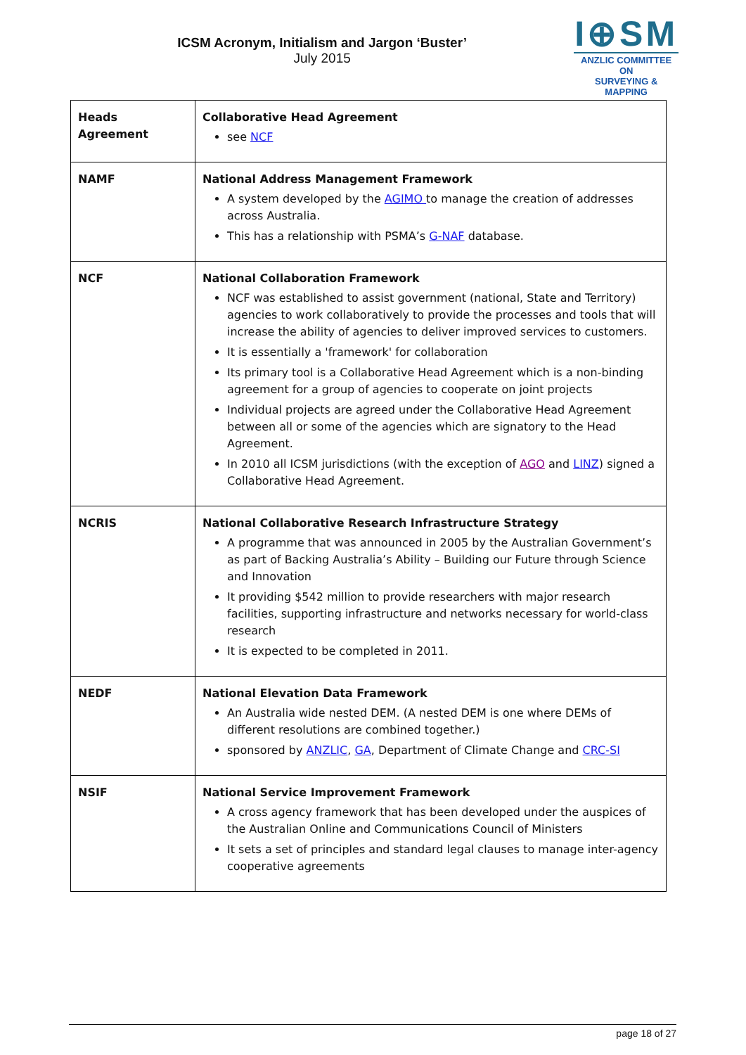ICSM Acronym, Initialism and Jargon ‘Buster’
July 2015
I⊕SM
ANZLIC COMMITTEE ON
SURVEYING & MAPPING
| Heads Agreement | Collaborative Head Agreement see NCF |
| NAMF | National Address Management Framework A system developed by the AGIMO to manage the creation of addresses across Australia. This has a relationship with PSMA’s G-NAF database. |
| NCF | National Collaboration Framework NCF was established to assist government (national, State and Territory) agencies to work collaboratively to provide the processes and tools that will increase the ability of agencies to deliver improved services to customers. It is essentially a 'framework' for collaboration Its primary tool is a Collaborative Head Agreement which is a non-binding agreement for a group of agencies to cooperate on joint projects Individual projects are agreed under the Collaborative Head Agreement between all or some of the agencies which are signatory to the Head Agreement. In 2010 all ICSM jurisdictions (with the exception of AGO and LINZ ) signed a Collaborative Head Agreement. |
| NCRIS | National Collaborative Research Infrastructure Strategy A programme that was announced in 2005 by the Australian Government’s as part of Backing Australia’s Ability – Building our Future through Science and Innovation It providing $542 million to provide researchers with major research facilities, supporting infrastructure and networks necessary for world-class research It is expected to be completed in 2011. |
| NEDF | National Elevation Data Framework An Australia wide nested DEM. (A nested DEM is one where DEMs of different resolutions are combined together.) sponsored by ANZLIC , GA , Department of Climate Change and CRC-SI |
| NSIF | National Service Improvement Framework A cross agency framework that has been developed under the auspices of the Australian Online and Communications Council of Ministers It sets a set of principles and standard legal clauses to manage inter-agency cooperative agreements |
page 18 of 27